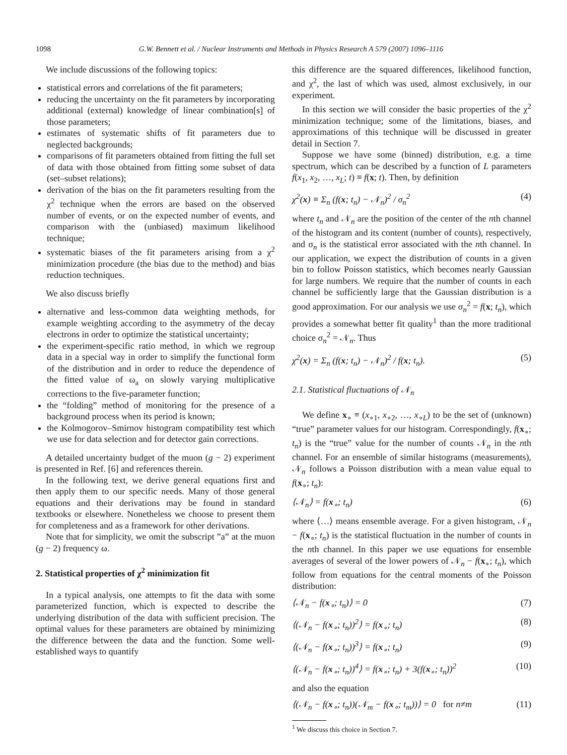1098 G.W. Bennett et al. / Nuclear Instruments and Methods in Physics Research A 579 (2007) 1096–1116
We include discussions of the following topics:
statistical errors and correlations of the fit parameters;
reducing the uncertainty on the fit parameters by incorporating additional (external) knowledge of linear combination[s] of those parameters;
estimates of systematic shifts of fit parameters due to neglected backgrounds;
comparisons of fit parameters obtained from fitting the full set of data with those obtained from fitting some subset of data (set–subset relations);
derivation of the bias on the fit parameters resulting from the χ<sup>2</sup> technique when the errors are based on the observed number of events, or on the expected number of events, and comparison with the (unbiased) maximum likelihood technique;
systematic biases of the fit parameters arising from a χ<sup>2</sup> minimization procedure (the bias due to the method) and bias reduction techniques.
We also discuss briefly
alternative and less-common data weighting methods, for example weighting according to the asymmetry of the decay electrons in order to optimize the statistical uncertainty;
the experiment-specific ratio method, in which we regroup data in a special way in order to simplify the functional form of the distribution and in order to reduce the dependence of the fitted value of ω<sub>a</sub> on slowly varying multiplicative corrections to the five-parameter function;
the “folding” method of monitoring for the presence of a background process when its period is known;
the Kolmogorov–Smirnov histogram compatibility test which we use for data selection and for detector gain corrections.
A detailed uncertainty budget of the muon (g − 2) experiment is presented in Ref. [6] and references therein.
In the following text, we derive general equations first and then apply them to our specific needs. Many of those general equations and their derivations may be found in standard textbooks or elsewhere. Nonetheless we choose to present them for completeness and as a framework for other derivations.
Note that for simplicity, we omit the subscript ”a” at the muon (g − 2) frequency ω.
2. Statistical properties of χ<sup>2</sup> minimization fit
In a typical analysis, one attempts to fit the data with some parameterized function, which is expected to describe the underlying distribution of the data with sufficient precision. The optimal values for these parameters are obtained by minimizing the difference between the data and the function. Some well-established ways to quantify
this difference are the squared differences, likelihood function, and χ<sup>2</sup>, the last of which was used, almost exclusively, in our experiment.
In this section we will consider the basic properties of the χ<sup>2</sup> minimization technique; some of the limitations, biases, and approximations of this technique will be discussed in greater detail in Section 7.
Suppose we have some (binned) distribution, e.g. a time spectrum, which can be described by a function of L parameters f(x<sub>1</sub>, x<sub>2</sub>, …, x<sub>L</sub>; t) ≡ f(x; t). Then, by definition
χ<sup>2</sup>(x) ≡ Σ<sub>n</sub> (f(x; t<sub>n</sub>) − 𝒩<sub>n</sub>)<sup>2</sup> / σ<sub>n</sub><sup>2</sup> (4)
where t<sub>n</sub> and 𝒩<sub>n</sub> are the position of the center of the nth channel of the histogram and its content (number of counts), respectively, and σ<sub>n</sub> is the statistical error associated with the nth channel. In our application, we expect the distribution of counts in a given bin to follow Poisson statistics, which becomes nearly Gaussian for large numbers. We require that the number of counts in each channel be sufficiently large that the Gaussian distribution is a good approximation. For our analysis we use σ<sub>n</sub><sup>2</sup> = f(x; t<sub>n</sub>), which provides a somewhat better fit quality<sup>1</sup> than the more traditional choice σ<sub>n</sub><sup>2</sup> = 𝒩<sub>n</sub>. Thus
χ<sup>2</sup>(x) = Σ<sub>n</sub> (f(x; t<sub>n</sub>) − 𝒩<sub>n</sub>)<sup>2</sup> / f(x; t<sub>n</sub>). (5)
2.1. Statistical fluctuations of 𝒩<sub>n</sub>
We define x<sub>∘</sub> ≡ (x<sub>∘1</sub>, x<sub>∘2</sub>, …, x<sub>∘L</sub>) to be the set of (unknown) “true” parameter values for our histogram. Correspondingly, f(x<sub>∘</sub>; t<sub>n</sub>) is the “true” value for the number of counts 𝒩<sub>n</sub> in the nth channel. For an ensemble of similar histograms (measurements), 𝒩<sub>n</sub> follows a Poisson distribution with a mean value equal to f(x<sub>∘</sub>; t<sub>n</sub>):
⟨𝒩<sub>n</sub>⟩ = f(x<sub>∘</sub>; t<sub>n</sub>) (6)
where ⟨…⟩ means ensemble average. For a given histogram, 𝒩<sub>n</sub> − f(x<sub>∘</sub>; t<sub>n</sub>) is the statistical fluctuation in the number of counts in the nth channel. In this paper we use equations for ensemble averages of several of the lower powers of 𝒩<sub>n</sub> − f(x<sub>∘</sub>; t<sub>n</sub>), which follow from equations for the central moments of the Poisson distribution:
⟨𝒩<sub>n</sub> − f(x<sub>∘</sub>; t<sub>n</sub>)⟩ = 0 (7)
⟨(𝒩<sub>n</sub> − f(x<sub>∘</sub>; t<sub>n</sub>))<sup>2</sup>⟩ = f(x<sub>∘</sub>; t<sub>n</sub>) (8)
⟨(𝒩<sub>n</sub> − f(x<sub>∘</sub>; t<sub>n</sub>))<sup>3</sup>⟩ = f(x<sub>∘</sub>; t<sub>n</sub>) (9)
⟨(𝒩<sub>n</sub> − f(x<sub>∘</sub>; t<sub>n</sub>))<sup>4</sup>⟩ = f(x<sub>∘</sub>; t<sub>n</sub>) + 3(f(x<sub>∘</sub>; t<sub>n</sub>))<sup>2</sup> (10)
and also the equation
⟨(𝒩<sub>n</sub> − f(x<sub>∘</sub>; t<sub>n</sub>))(𝒩<sub>m</sub> − f(x<sub>∘</sub>; t<sub>m</sub>))⟩ = 0 for n≠m (11)
<sup>1</sup> We discuss this choice in Section 7.